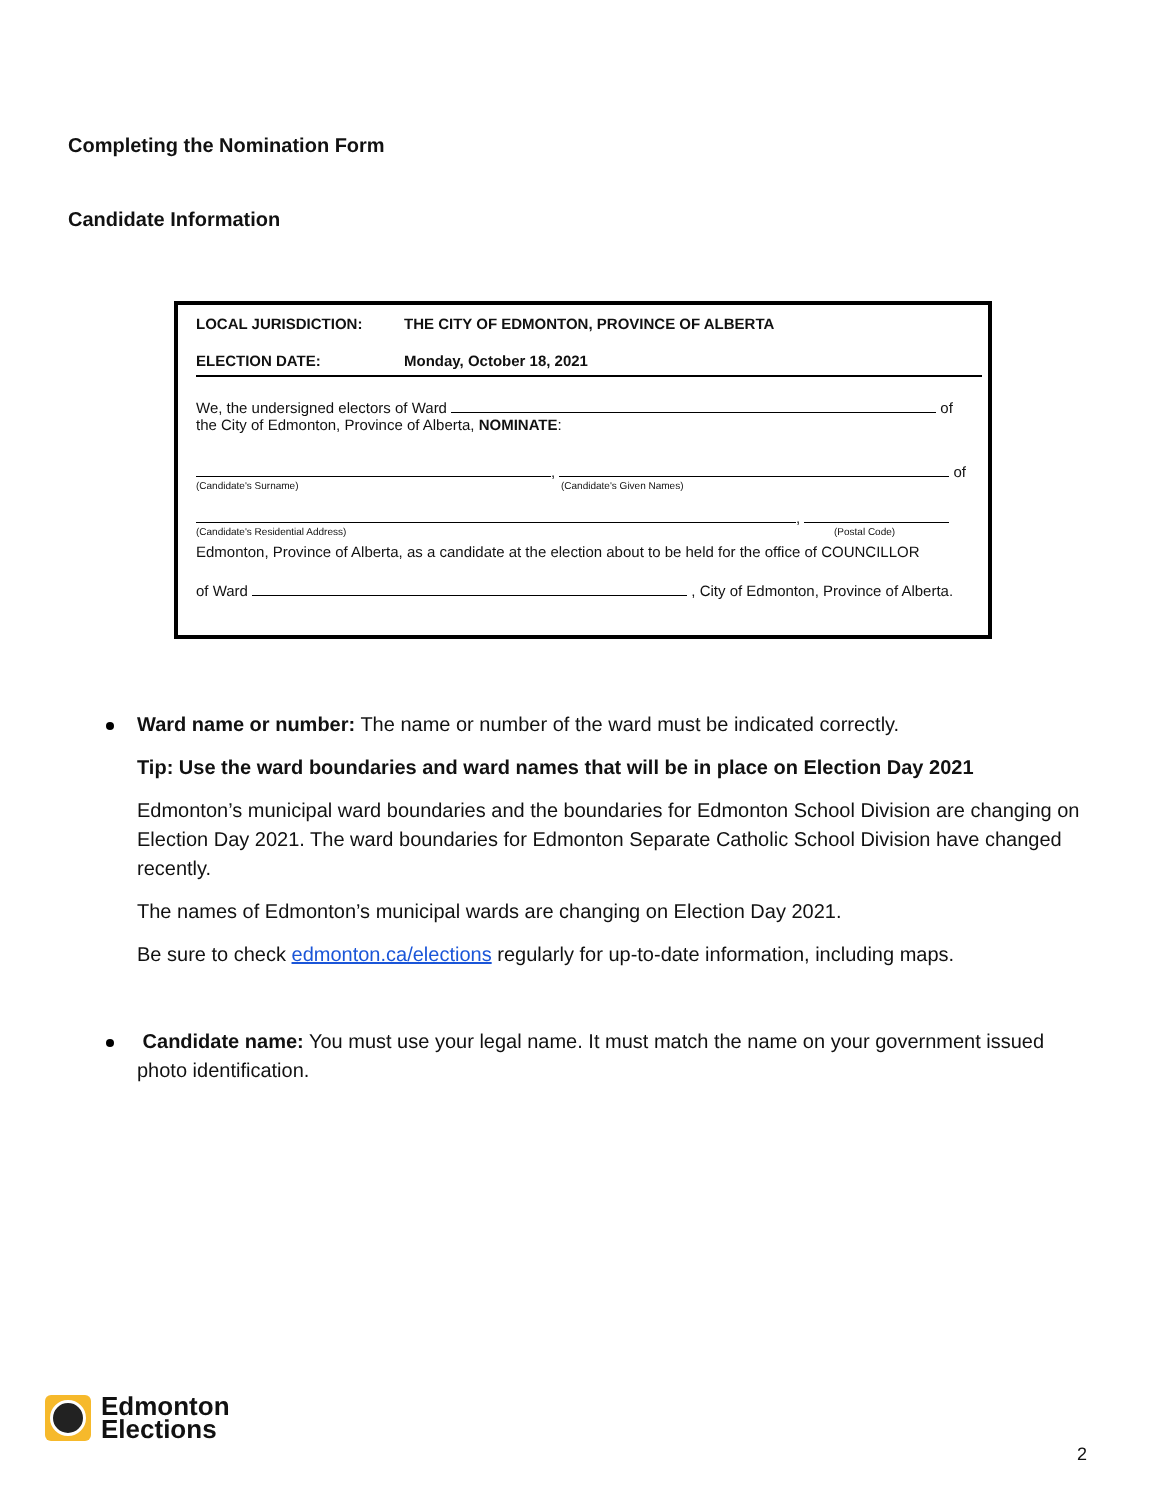Completing the Nomination Form
Candidate Information
LOCAL JURISDICTION: THE CITY OF EDMONTON, PROVINCE OF ALBERTA
ELECTION DATE: Monday, October 18, 2021
We, the undersigned electors of Ward of
the City of Edmonton, Province of Alberta, NOMINATE:
, of
(Candidate's Surname) (Candidate's Given Names)
,
(Candidate's Residential Address) (Postal Code)
Edmonton, Province of Alberta, as a candidate at the election about to be held for the office of COUNCILLOR
of Ward , City of Edmonton, Province of Alberta.
Ward name or number: The name or number of the ward must be indicated correctly.
Tip: Use the ward boundaries and ward names that will be in place on Election Day 2021
Edmonton’s municipal ward boundaries and the boundaries for Edmonton School Division are changing on Election Day 2021. The ward boundaries for Edmonton Separate Catholic School Division have changed recently.
The names of Edmonton’s municipal wards are changing on Election Day 2021.
Be sure to check edmonton.ca/elections regularly for up-to-date information, including maps.
Candidate name: You must use your legal name. It must match the name on your government issued photo identification.
Edmonton
Elections
2